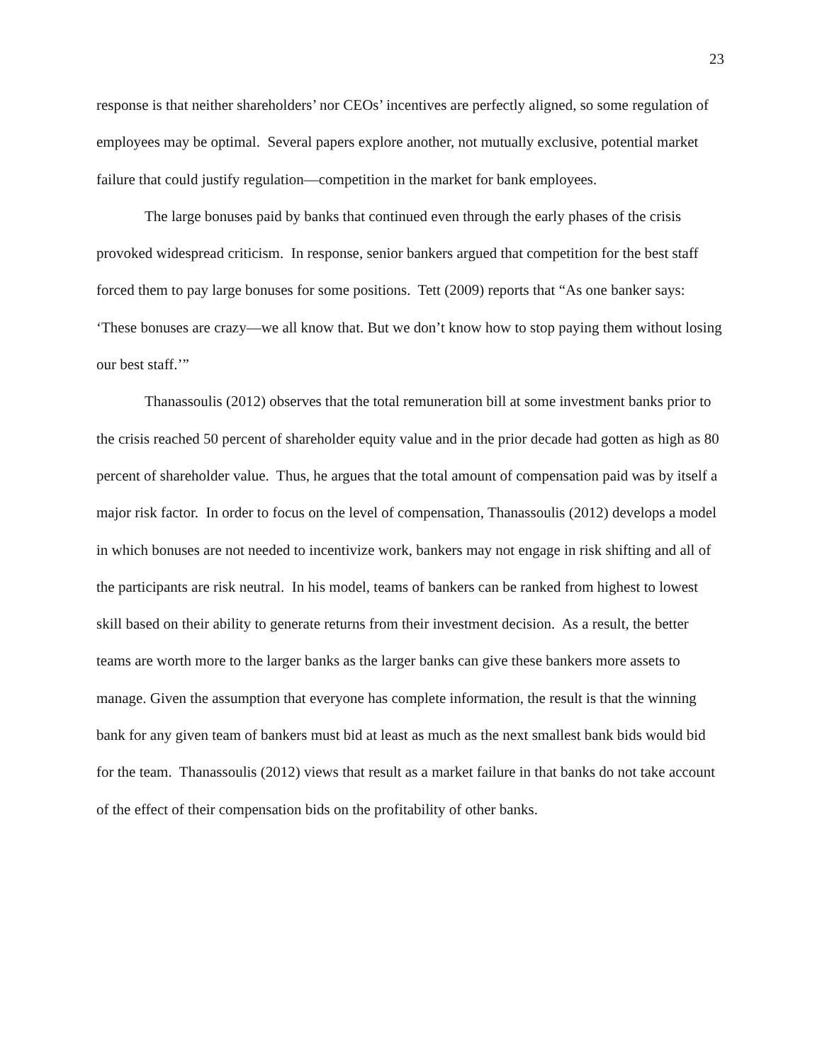23
response is that neither shareholders’ nor CEOs’ incentives are perfectly aligned, so some regulation of employees may be optimal. Several papers explore another, not mutually exclusive, potential market failure that could justify regulation—competition in the market for bank employees.
The large bonuses paid by banks that continued even through the early phases of the crisis provoked widespread criticism. In response, senior bankers argued that competition for the best staff forced them to pay large bonuses for some positions. Tett (2009) reports that “As one banker says: ‘These bonuses are crazy—we all know that. But we don’t know how to stop paying them without losing our best staff.’”
Thanassoulis (2012) observes that the total remuneration bill at some investment banks prior to the crisis reached 50 percent of shareholder equity value and in the prior decade had gotten as high as 80 percent of shareholder value. Thus, he argues that the total amount of compensation paid was by itself a major risk factor. In order to focus on the level of compensation, Thanassoulis (2012) develops a model in which bonuses are not needed to incentivize work, bankers may not engage in risk shifting and all of the participants are risk neutral. In his model, teams of bankers can be ranked from highest to lowest skill based on their ability to generate returns from their investment decision. As a result, the better teams are worth more to the larger banks as the larger banks can give these bankers more assets to manage. Given the assumption that everyone has complete information, the result is that the winning bank for any given team of bankers must bid at least as much as the next smallest bank bids would bid for the team. Thanassoulis (2012) views that result as a market failure in that banks do not take account of the effect of their compensation bids on the profitability of other banks.